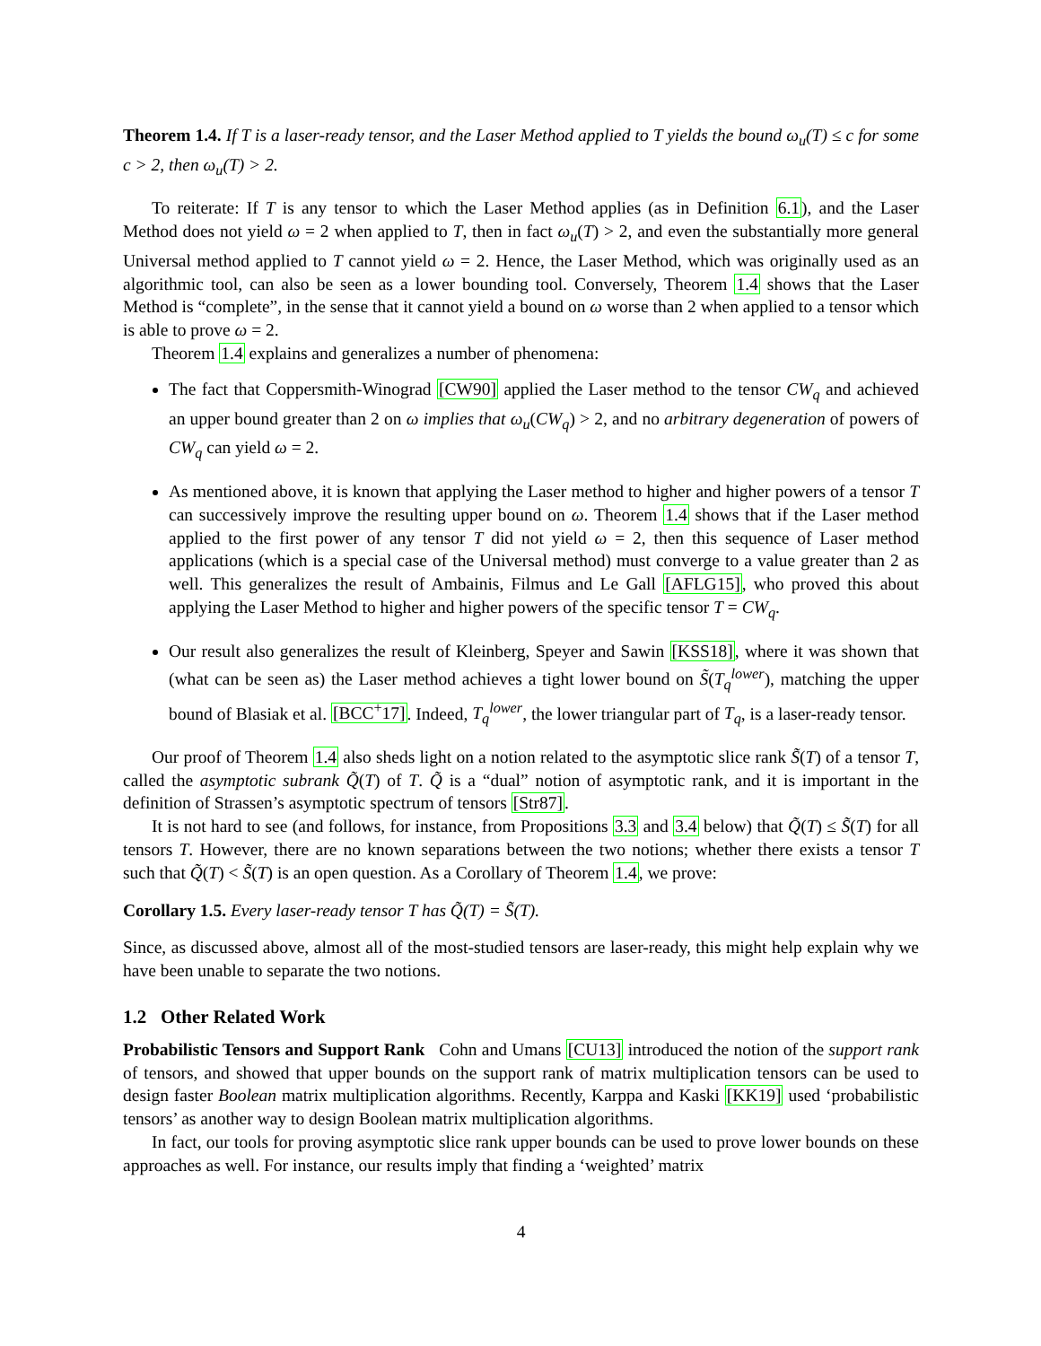Theorem 1.4. If T is a laser-ready tensor, and the Laser Method applied to T yields the bound ω<sub>u</sub>(T) ≤ c for some c > 2, then ω<sub>u</sub>(T) > 2.
To reiterate: If T is any tensor to which the Laser Method applies (as in Definition 6.1), and the Laser Method does not yield ω = 2 when applied to T, then in fact ω<sub>u</sub>(T) > 2, and even the substantially more general Universal method applied to T cannot yield ω = 2. Hence, the Laser Method, which was originally used as an algorithmic tool, can also be seen as a lower bounding tool. Conversely, Theorem 1.4 shows that the Laser Method is “complete”, in the sense that it cannot yield a bound on ω worse than 2 when applied to a tensor which is able to prove ω = 2.
Theorem 1.4 explains and generalizes a number of phenomena:
The fact that Coppersmith-Winograd [CW90] applied the Laser method to the tensor CW<sub>q</sub> and achieved an upper bound greater than 2 on ω implies that ω<sub>u</sub>(CW<sub>q</sub>) > 2, and no arbitrary degeneration of powers of CW<sub>q</sub> can yield ω = 2.
As mentioned above, it is known that applying the Laser method to higher and higher powers of a tensor T can successively improve the resulting upper bound on ω. Theorem 1.4 shows that if the Laser method applied to the first power of any tensor T did not yield ω = 2, then this sequence of Laser method applications (which is a special case of the Universal method) must converge to a value greater than 2 as well. This generalizes the result of Ambainis, Filmus and Le Gall [AFLG15], who proved this about applying the Laser Method to higher and higher powers of the specific tensor T = CW<sub>q</sub>.
Our result also generalizes the result of Kleinberg, Speyer and Sawin [KSS18], where it was shown that (what can be seen as) the Laser method achieves a tight lower bound on S̃(T<sub>q</sub><sup>lower</sup>), matching the upper bound of Blasiak et al. [BCC<sup>+</sup>17]. Indeed, T<sub>q</sub><sup>lower</sup>, the lower triangular part of T<sub>q</sub>, is a laser-ready tensor.
Our proof of Theorem 1.4 also sheds light on a notion related to the asymptotic slice rank S̃(T) of a tensor T, called the asymptotic subrank Q̃(T) of T. Q̃ is a “dual” notion of asymptotic rank, and it is important in the definition of Strassen’s asymptotic spectrum of tensors [Str87].
It is not hard to see (and follows, for instance, from Propositions 3.3 and 3.4 below) that Q̃(T) ≤ S̃(T) for all tensors T. However, there are no known separations between the two notions; whether there exists a tensor T such that Q̃(T) < S̃(T) is an open question. As a Corollary of Theorem 1.4, we prove:
Corollary 1.5. Every laser-ready tensor T has Q̃(T) = S̃(T).
Since, as discussed above, almost all of the most-studied tensors are laser-ready, this might help explain why we have been unable to separate the two notions.
1.2 Other Related Work
Probabilistic Tensors and Support Rank Cohn and Umans [CU13] introduced the notion of the support rank of tensors, and showed that upper bounds on the support rank of matrix multiplication tensors can be used to design faster Boolean matrix multiplication algorithms. Recently, Karppa and Kaski [KK19] used ‘probabilistic tensors’ as another way to design Boolean matrix multiplication algorithms.
In fact, our tools for proving asymptotic slice rank upper bounds can be used to prove lower bounds on these approaches as well. For instance, our results imply that finding a ‘weighted’ matrix
4